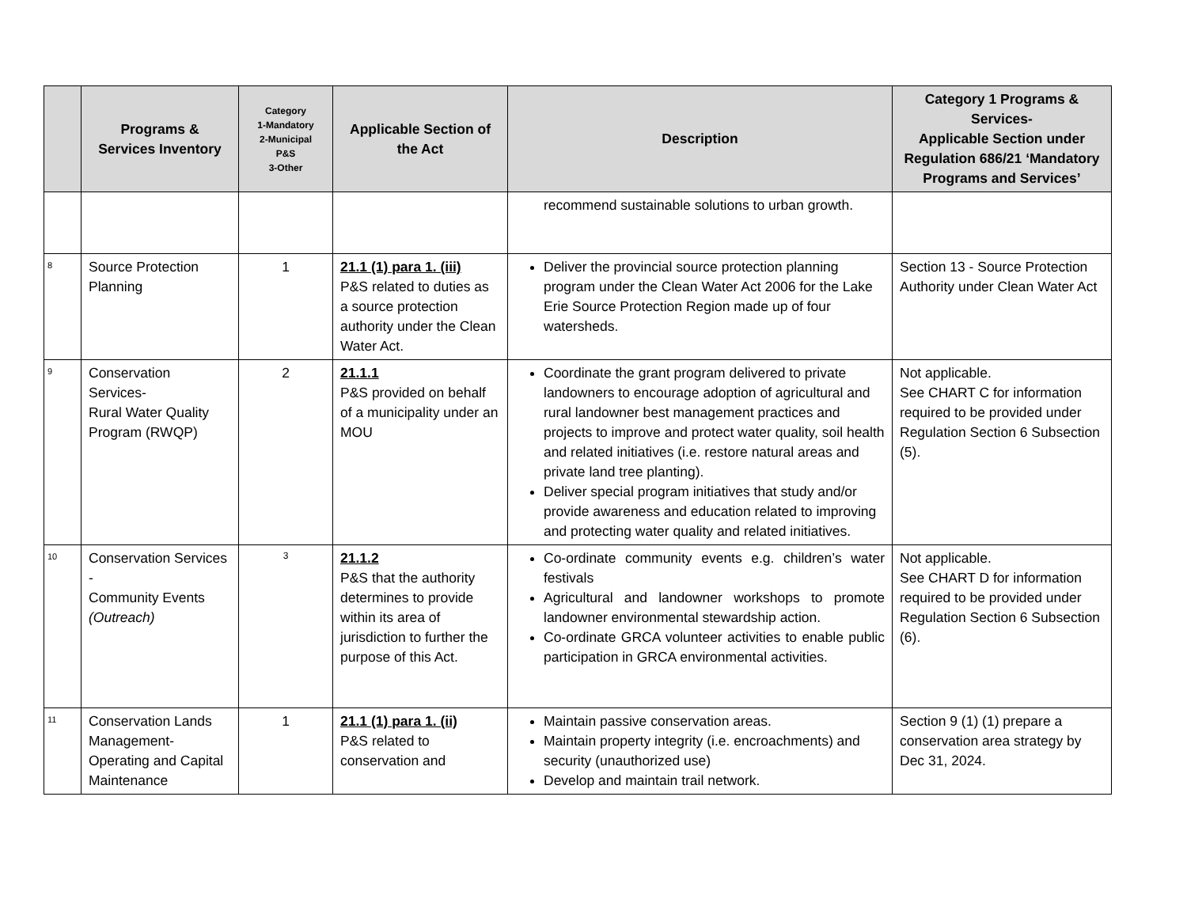| | Programs & Services Inventory | Category 1-Mandatory 2-Municipal P&S 3-Other | Applicable Section of the Act | Description | Category 1 Programs & Services- Applicable Section under Regulation 686/21 ‘Mandatory Programs and Services’ |
| --- | --- | --- | --- | --- | --- |
| | | | | recommend sustainable solutions to urban growth. | |
| 8 | Source Protection Planning | 1 | 21.1 (1) para 1. (iii) P&S related to duties as a source protection authority under the Clean Water Act. | Deliver the provincial source protection planning program under the Clean Water Act 2006 for the Lake Erie Source Protection Region made up of four watersheds. | Section 13 - Source Protection Authority under Clean Water Act |
| 9 | Conservation Services- Rural Water Quality Program (RWQP) | 2 | 21.1.1 P&S provided on behalf of a municipality under an MOU | Coordinate the grant program delivered to private landowners to encourage adoption of agricultural and rural landowner best management practices and projects to improve and protect water quality, soil health and related initiatives (i.e. restore natural areas and private land tree planting). Deliver special program initiatives that study and/or provide awareness and education related to improving and protecting water quality and related initiatives. | Not applicable. See CHART C for information required to be provided under Regulation Section 6 Subsection (5). |
| 10 | Conservation Services - Community Events (Outreach) | 3 | 21.1.2 P&S that the authority determines to provide within its area of jurisdiction to further the purpose of this Act. | Co-ordinate community events e.g. children’s water festivals Agricultural and landowner workshops to promote landowner environmental stewardship action. Co-ordinate GRCA volunteer activities to enable public participation in GRCA environmental activities. | Not applicable. See CHART D for information required to be provided under Regulation Section 6 Subsection (6). |
| 11 | Conservation Lands Management- Operating and Capital Maintenance | 1 | 21.1 (1) para 1. (ii) P&S related to conservation and | Maintain passive conservation areas. Maintain property integrity (i.e. encroachments) and security (unauthorized use) Develop and maintain trail network. | Section 9 (1) (1) prepare a conservation area strategy by Dec 31, 2024. |